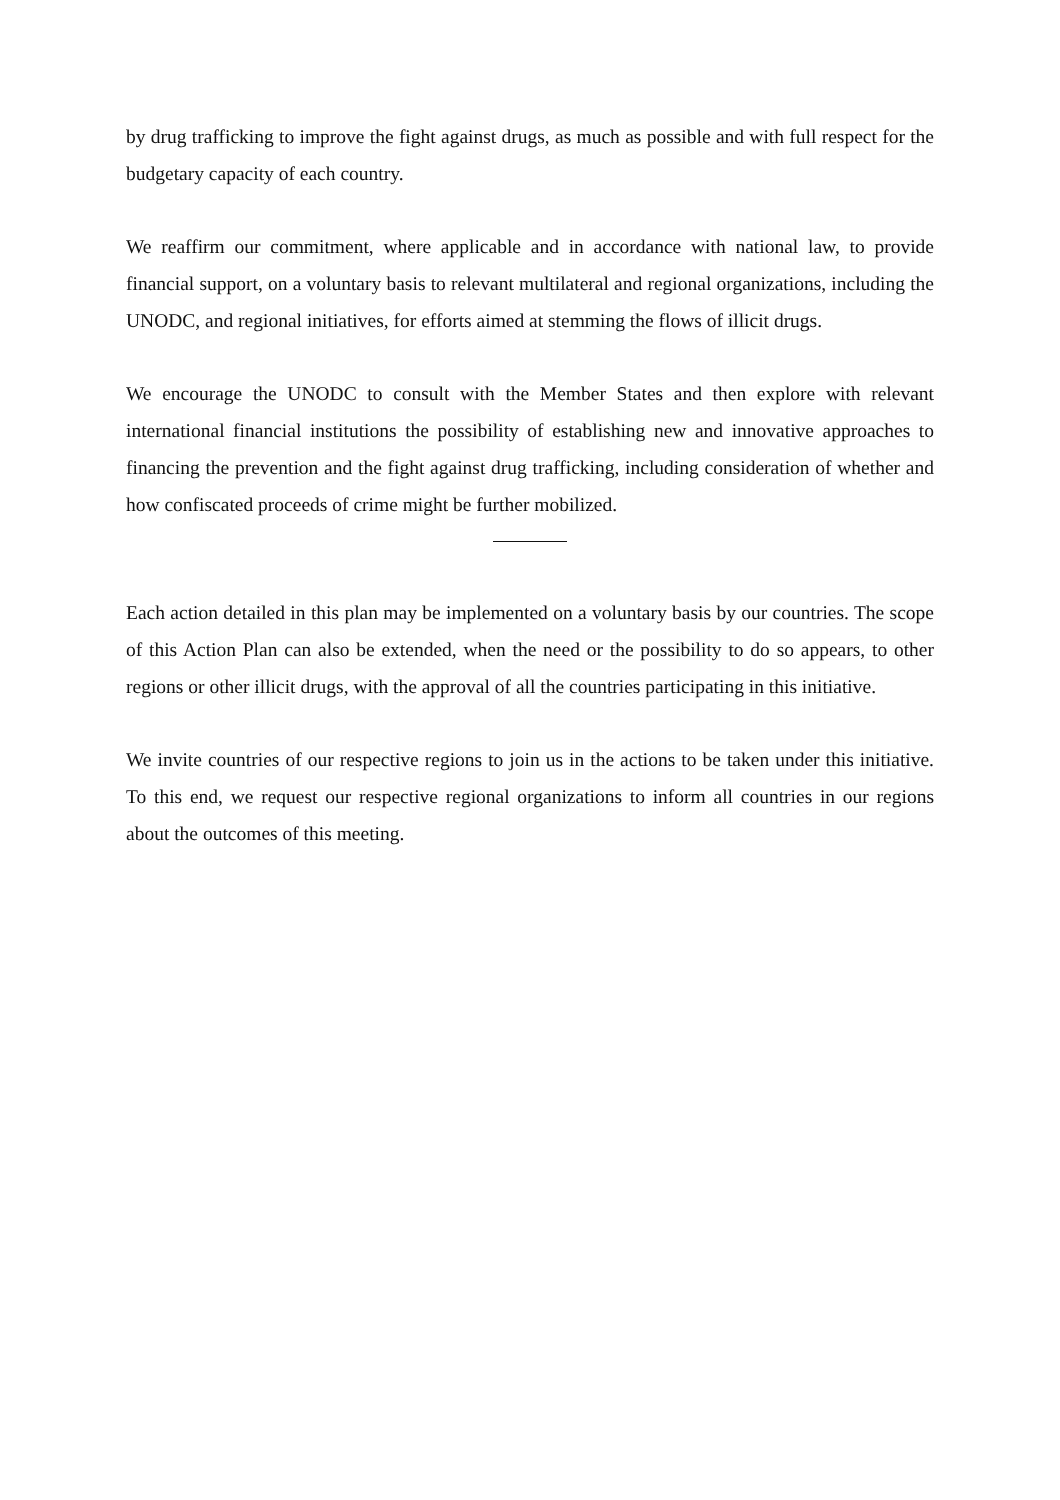by drug trafficking to improve the fight against drugs, as much as possible and with full respect for the budgetary capacity of each country.
We reaffirm our commitment, where applicable and in accordance with national law, to provide financial support, on a voluntary basis to relevant multilateral and regional organizations, including the UNODC, and regional initiatives, for efforts aimed at stemming the flows of illicit drugs.
We encourage the UNODC to consult with the Member States and then explore with relevant international financial institutions the possibility of establishing new and innovative approaches to financing the prevention and the fight against drug trafficking, including consideration of whether and how confiscated proceeds of crime might be further mobilized.
Each action detailed in this plan may be implemented on a voluntary basis by our countries. The scope of this Action Plan can also be extended, when the need or the possibility to do so appears, to other regions or other illicit drugs, with the approval of all the countries participating in this initiative.
We invite countries of our respective regions to join us in the actions to be taken under this initiative. To this end, we request our respective regional organizations to inform all countries in our regions about the outcomes of this meeting.